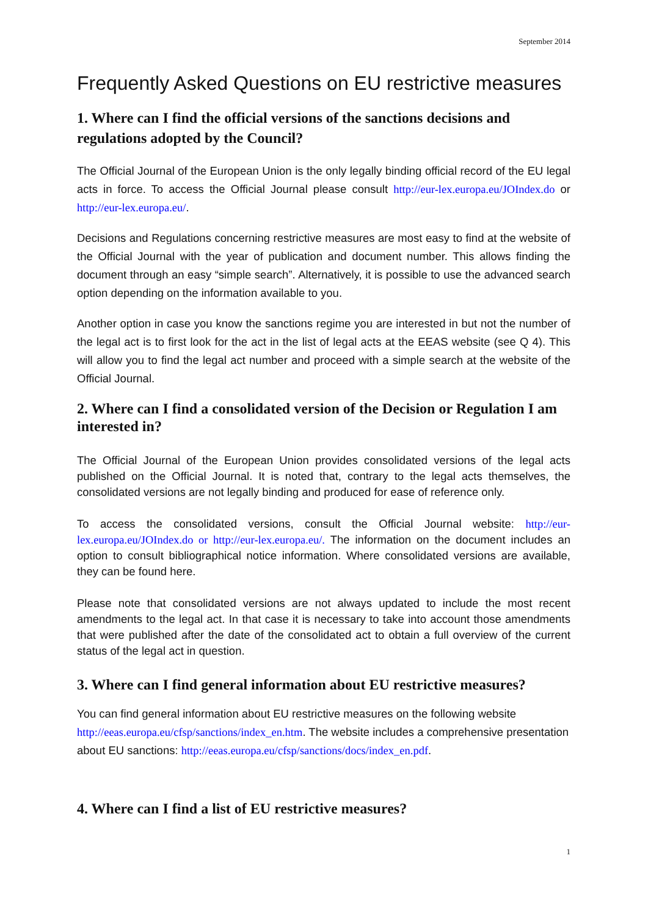September 2014
Frequently Asked Questions on EU restrictive measures
1. Where can I find the official versions of the sanctions decisions and regulations adopted by the Council?
The Official Journal of the European Union is the only legally binding official record of the EU legal acts in force. To access the Official Journal please consult http://eur-lex.europa.eu/JOIndex.do or http://eur-lex.europa.eu/.
Decisions and Regulations concerning restrictive measures are most easy to find at the website of the Official Journal with the year of publication and document number. This allows finding the document through an easy “simple search”. Alternatively, it is possible to use the advanced search option depending on the information available to you.
Another option in case you know the sanctions regime you are interested in but not the number of the legal act is to first look for the act in the list of legal acts at the EEAS website (see Q 4). This will allow you to find the legal act number and proceed with a simple search at the website of the Official Journal.
2. Where can I find a consolidated version of the Decision or Regulation I am interested in?
The Official Journal of the European Union provides consolidated versions of the legal acts published on the Official Journal. It is noted that, contrary to the legal acts themselves, the consolidated versions are not legally binding and produced for ease of reference only.
To access the consolidated versions, consult the Official Journal website: http://eur-lex.europa.eu/JOIndex.do or http://eur-lex.europa.eu/. The information on the document includes an option to consult bibliographical notice information. Where consolidated versions are available, they can be found here.
Please note that consolidated versions are not always updated to include the most recent amendments to the legal act. In that case it is necessary to take into account those amendments that were published after the date of the consolidated act to obtain a full overview of the current status of the legal act in question.
3. Where can I find general information about EU restrictive measures?
You can find general information about EU restrictive measures on the following website http://eeas.europa.eu/cfsp/sanctions/index_en.htm. The website includes a comprehensive presentation about EU sanctions: http://eeas.europa.eu/cfsp/sanctions/docs/index_en.pdf.
4. Where can I find a list of EU restrictive measures?
1